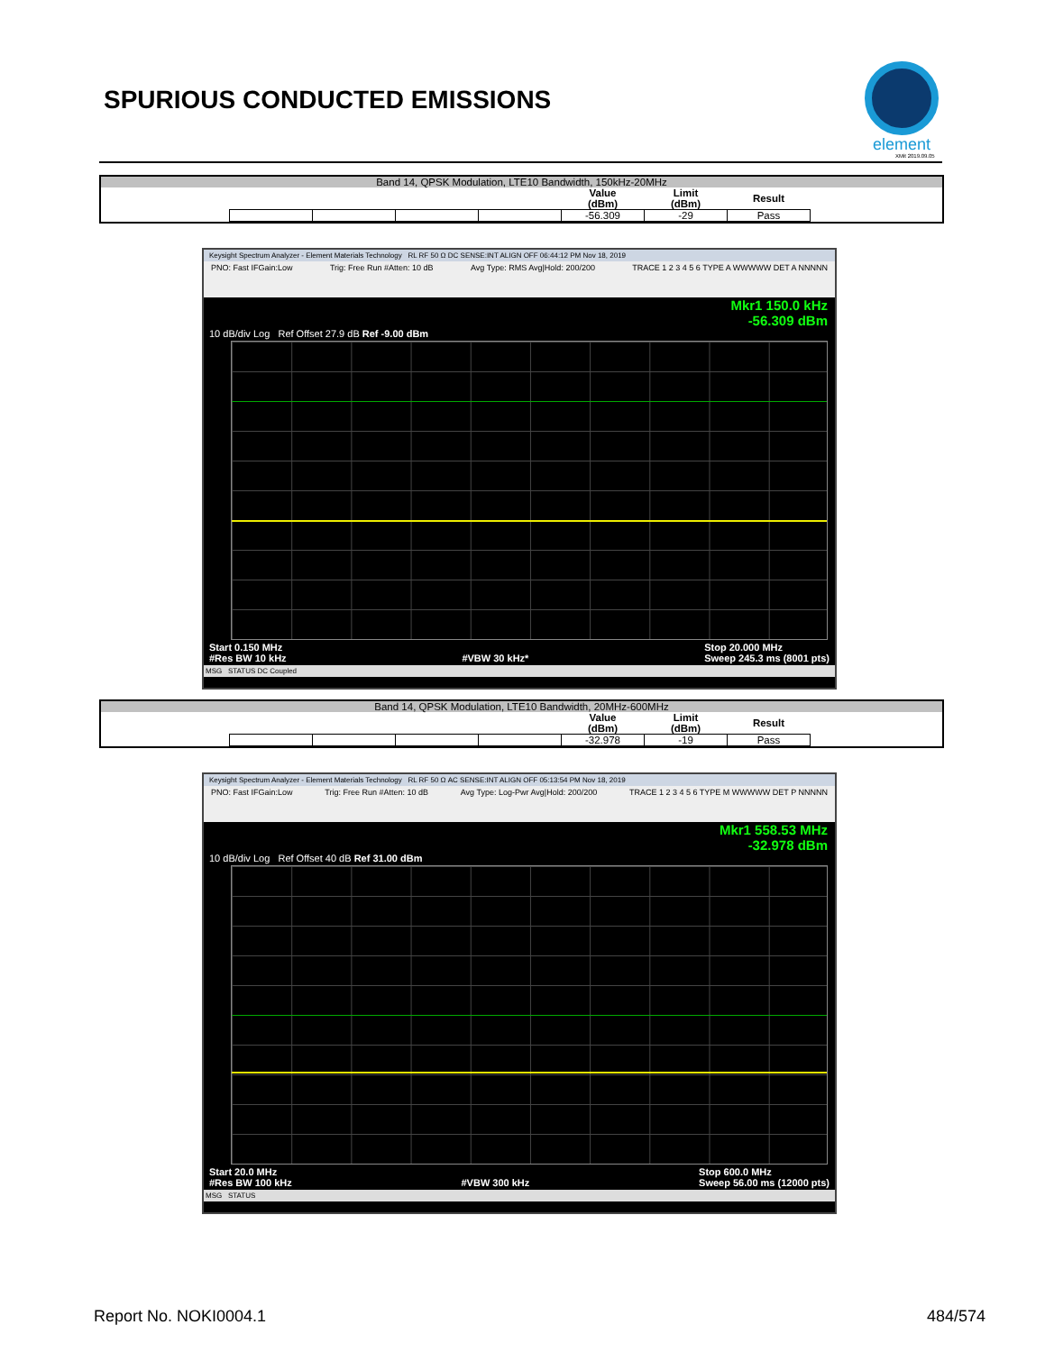SPURIOUS CONDUCTED EMISSIONS
element
XMit 2019.09.05
Band 14, QPSK Modulation, LTE10 Bandwidth, 150kHz-20MHz
| | | | | Value (dBm) | Limit (dBm) | Result |
| | | | | -56.309 | -29 | Pass |
Keysight Spectrum Analyzer - Element Materials Technology RL RF 50 Ω DC SENSE:INT ALIGN OFF 06:44:12 PM Nov 18, 2019
PNO: Fast IFGain:Low Trig: Free Run #Atten: 10 dB Avg Type: RMS Avg|Hold: 200/200 TRACE 1 2 3 4 5 6 TYPE A WWWWW DET A NNNNN
Mkr1 150.0 kHz
-56.309 dBm
10 dB/div Log Ref Offset 27.9 dB Ref -9.00 dBm
Start 0.150 MHz
#Res BW 10 kHz
#VBW 30 kHz* Stop 20.000 MHz
Sweep 245.3 ms (8001 pts)
MSG STATUS DC Coupled
Band 14, QPSK Modulation, LTE10 Bandwidth, 20MHz-600MHz
| | | | | Value (dBm) | Limit (dBm) | Result |
| | | | | -32.978 | -19 | Pass |
Keysight Spectrum Analyzer - Element Materials Technology RL RF 50 Ω AC SENSE:INT ALIGN OFF 05:13:54 PM Nov 18, 2019
PNO: Fast IFGain:Low Trig: Free Run #Atten: 10 dB Avg Type: Log-Pwr Avg|Hold: 200/200 TRACE 1 2 3 4 5 6 TYPE M WWWWW DET P NNNNN
Mkr1 558.53 MHz
-32.978 dBm
10 dB/div Log Ref Offset 40 dB Ref 31.00 dBm
Start 20.0 MHz
#Res BW 100 kHz
#VBW 300 kHz Stop 600.0 MHz
Sweep 56.00 ms (12000 pts)
MSG STATUS
Report No. NOKI0004.1 484/574